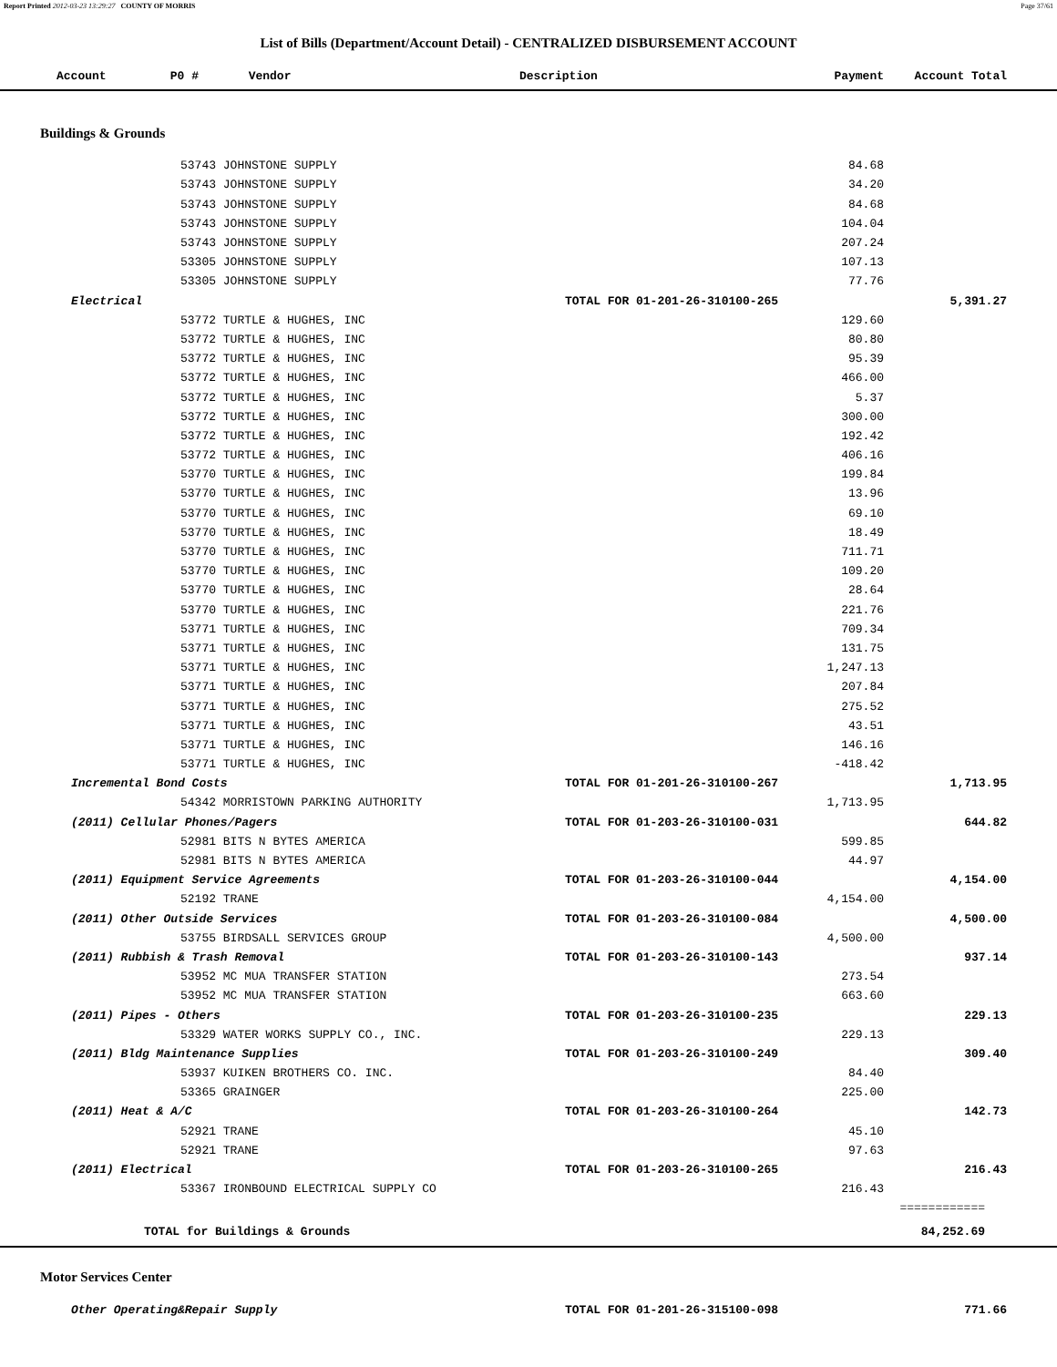Report Printed 2012-03-23 13:29:27 COUNTY OF MORRIS Page 37/61
List of Bills (Department/Account Detail) - CENTRALIZED DISBURSEMENT ACCOUNT
| Account P0 # Vendor | Description | Payment | Account Total | |
| --- | --- | --- | --- | --- |
| Buildings & Grounds | | | | |
| 53743 JOHNSTONE SUPPLY | | 84.68 | | |
| 53743 JOHNSTONE SUPPLY | | 34.20 | | |
| 53743 JOHNSTONE SUPPLY | | 84.68 | | |
| 53743 JOHNSTONE SUPPLY | | 104.04 | | |
| 53743 JOHNSTONE SUPPLY | | 207.24 | | |
| 53305 JOHNSTONE SUPPLY | | 107.13 | | |
| 53305 JOHNSTONE SUPPLY | | 77.76 | | |
| Electrical | TOTAL FOR 01-201-26-310100-265 | | 5,391.27 | |
| 53772 TURTLE & HUGHES, INC | | 129.60 | | |
| 53772 TURTLE & HUGHES, INC | | 80.80 | | |
| 53772 TURTLE & HUGHES, INC | | 95.39 | | |
| 53772 TURTLE & HUGHES, INC | | 466.00 | | |
| 53772 TURTLE & HUGHES, INC | | 5.37 | | |
| 53772 TURTLE & HUGHES, INC | | 300.00 | | |
| 53772 TURTLE & HUGHES, INC | | 192.42 | | |
| 53772 TURTLE & HUGHES, INC | | 406.16 | | |
| 53770 TURTLE & HUGHES, INC | | 199.84 | | |
| 53770 TURTLE & HUGHES, INC | | 13.96 | | |
| 53770 TURTLE & HUGHES, INC | | 69.10 | | |
| 53770 TURTLE & HUGHES, INC | | 18.49 | | |
| 53770 TURTLE & HUGHES, INC | | 711.71 | | |
| 53770 TURTLE & HUGHES, INC | | 109.20 | | |
| 53770 TURTLE & HUGHES, INC | | 28.64 | | |
| 53770 TURTLE & HUGHES, INC | | 221.76 | | |
| 53771 TURTLE & HUGHES, INC | | 709.34 | | |
| 53771 TURTLE & HUGHES, INC | | 131.75 | | |
| 53771 TURTLE & HUGHES, INC | | 1,247.13 | | |
| 53771 TURTLE & HUGHES, INC | | 207.84 | | |
| 53771 TURTLE & HUGHES, INC | | 275.52 | | |
| 53771 TURTLE & HUGHES, INC | | 43.51 | | |
| 53771 TURTLE & HUGHES, INC | | 146.16 | | |
| 53771 TURTLE & HUGHES, INC | | -418.42 | | |
| Incremental Bond Costs | TOTAL FOR 01-201-26-310100-267 | | 1,713.95 | |
| 54342 MORRISTOWN PARKING AUTHORITY | | 1,713.95 | | |
| (2011) Cellular Phones/Pagers | TOTAL FOR 01-203-26-310100-031 | | 644.82 | |
| 52981 BITS N BYTES AMERICA | | 599.85 | | |
| 52981 BITS N BYTES AMERICA | | 44.97 | | |
| (2011) Equipment Service Agreements | TOTAL FOR 01-203-26-310100-044 | | 4,154.00 | |
| 52192 TRANE | | 4,154.00 | | |
| (2011) Other Outside Services | TOTAL FOR 01-203-26-310100-084 | | 4,500.00 | |
| 53755 BIRDSALL SERVICES GROUP | | 4,500.00 | | |
| (2011) Rubbish & Trash Removal | TOTAL FOR 01-203-26-310100-143 | | 937.14 | |
| 53952 MC MUA TRANSFER STATION | | 273.54 | | |
| 53952 MC MUA TRANSFER STATION | | 663.60 | | |
| (2011) Pipes - Others | TOTAL FOR 01-203-26-310100-235 | | 229.13 | |
| 53329 WATER WORKS SUPPLY CO., INC. | | 229.13 | | |
| (2011) Bldg Maintenance Supplies | TOTAL FOR 01-203-26-310100-249 | | 309.40 | |
| 53937 KUIKEN BROTHERS CO. INC. | | 84.40 | | |
| 53365 GRAINGER | | 225.00 | | |
| (2011) Heat & A/C | TOTAL FOR 01-203-26-310100-264 | | 142.73 | |
| 52921 TRANE | | 45.10 | | |
| 52921 TRANE | | 97.63 | | |
| (2011) Electrical | TOTAL FOR 01-203-26-310100-265 | | 216.43 | |
| 53367 IRONBOUND ELECTRICAL SUPPLY CO | | 216.43 | | |
| | | | ============ | |
| TOTAL for Buildings & Grounds | | | 84,252.69 | |
| Motor Services Center | | | | |
| Other Operating&Repair Supply | TOTAL FOR 01-201-26-315100-098 | | 771.66 | |